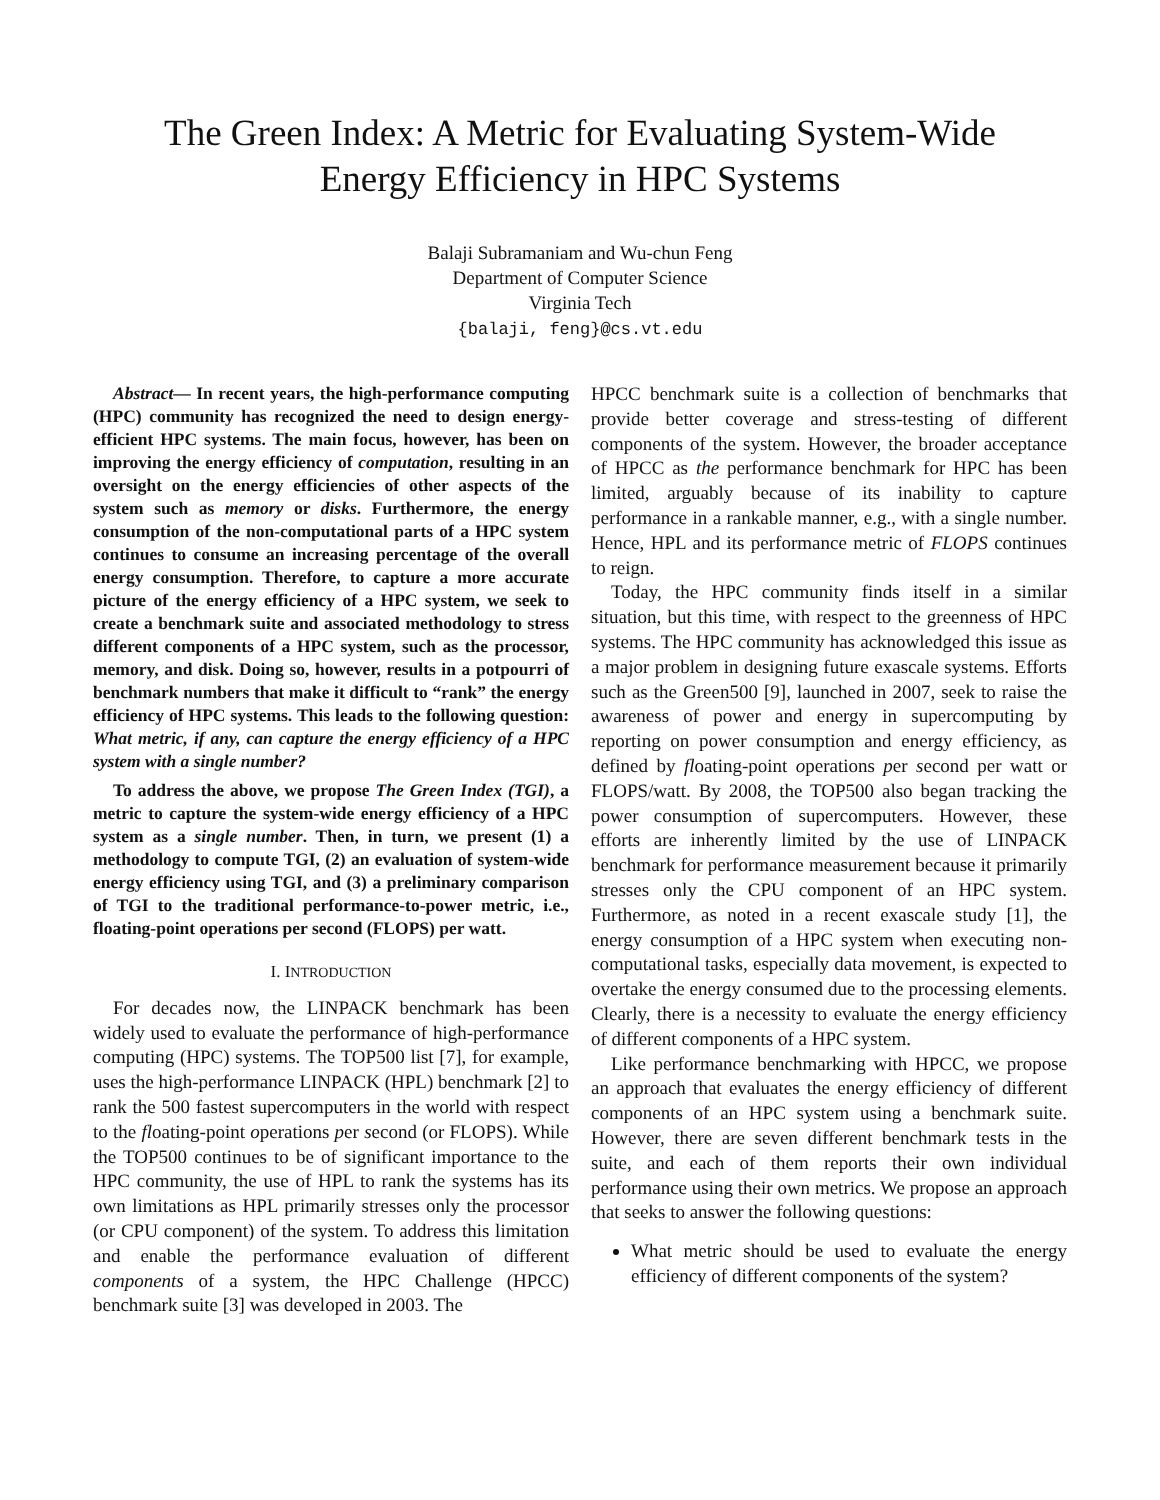The Green Index: A Metric for Evaluating System-Wide
Energy Efficiency in HPC Systems
Balaji Subramaniam and Wu-chun Feng
Department of Computer Science
Virginia Tech
{balaji, feng}@cs.vt.edu
Abstract— In recent years, the high-performance computing (HPC) community has recognized the need to design energy-efficient HPC systems. The main focus, however, has been on improving the energy efficiency of computation, resulting in an oversight on the energy efficiencies of other aspects of the system such as memory or disks. Furthermore, the energy consumption of the non-computational parts of a HPC system continues to consume an increasing percentage of the overall energy consumption. Therefore, to capture a more accurate picture of the energy efficiency of a HPC system, we seek to create a benchmark suite and associated methodology to stress different components of a HPC system, such as the processor, memory, and disk. Doing so, however, results in a potpourri of benchmark numbers that make it difficult to “rank” the energy efficiency of HPC systems. This leads to the following question: What metric, if any, can capture the energy efficiency of a HPC system with a single number?
To address the above, we propose The Green Index (TGI), a metric to capture the system-wide energy efficiency of a HPC system as a single number. Then, in turn, we present (1) a methodology to compute TGI, (2) an evaluation of system-wide energy efficiency using TGI, and (3) a preliminary comparison of TGI to the traditional performance-to-power metric, i.e., floating-point operations per second (FLOPS) per watt.
I. INTRODUCTION
For decades now, the LINPACK benchmark has been widely used to evaluate the performance of high-performance computing (HPC) systems. The TOP500 list [7], for example, uses the high-performance LINPACK (HPL) benchmark [2] to rank the 500 fastest supercomputers in the world with respect to the floating-point operations per second (or FLOPS). While the TOP500 continues to be of significant importance to the HPC community, the use of HPL to rank the systems has its own limitations as HPL primarily stresses only the processor (or CPU component) of the system. To address this limitation and enable the performance evaluation of different components of a system, the HPC Challenge (HPCC) benchmark suite [3] was developed in 2003. The
HPCC benchmark suite is a collection of benchmarks that provide better coverage and stress-testing of different components of the system. However, the broader acceptance of HPCC as the performance benchmark for HPC has been limited, arguably because of its inability to capture performance in a rankable manner, e.g., with a single number. Hence, HPL and its performance metric of FLOPS continues to reign.
Today, the HPC community finds itself in a similar situation, but this time, with respect to the greenness of HPC systems. The HPC community has acknowledged this issue as a major problem in designing future exascale systems. Efforts such as the Green500 [9], launched in 2007, seek to raise the awareness of power and energy in supercomputing by reporting on power consumption and energy efficiency, as defined by floating-point operations per second per watt or FLOPS/watt. By 2008, the TOP500 also began tracking the power consumption of supercomputers. However, these efforts are inherently limited by the use of LINPACK benchmark for performance measurement because it primarily stresses only the CPU component of an HPC system. Furthermore, as noted in a recent exascale study [1], the energy consumption of a HPC system when executing non-computational tasks, especially data movement, is expected to overtake the energy consumed due to the processing elements. Clearly, there is a necessity to evaluate the energy efficiency of different components of a HPC system.
Like performance benchmarking with HPCC, we propose an approach that evaluates the energy efficiency of different components of an HPC system using a benchmark suite. However, there are seven different benchmark tests in the suite, and each of them reports their own individual performance using their own metrics. We propose an approach that seeks to answer the following questions:
What metric should be used to evaluate the energy efficiency of different components of the system?